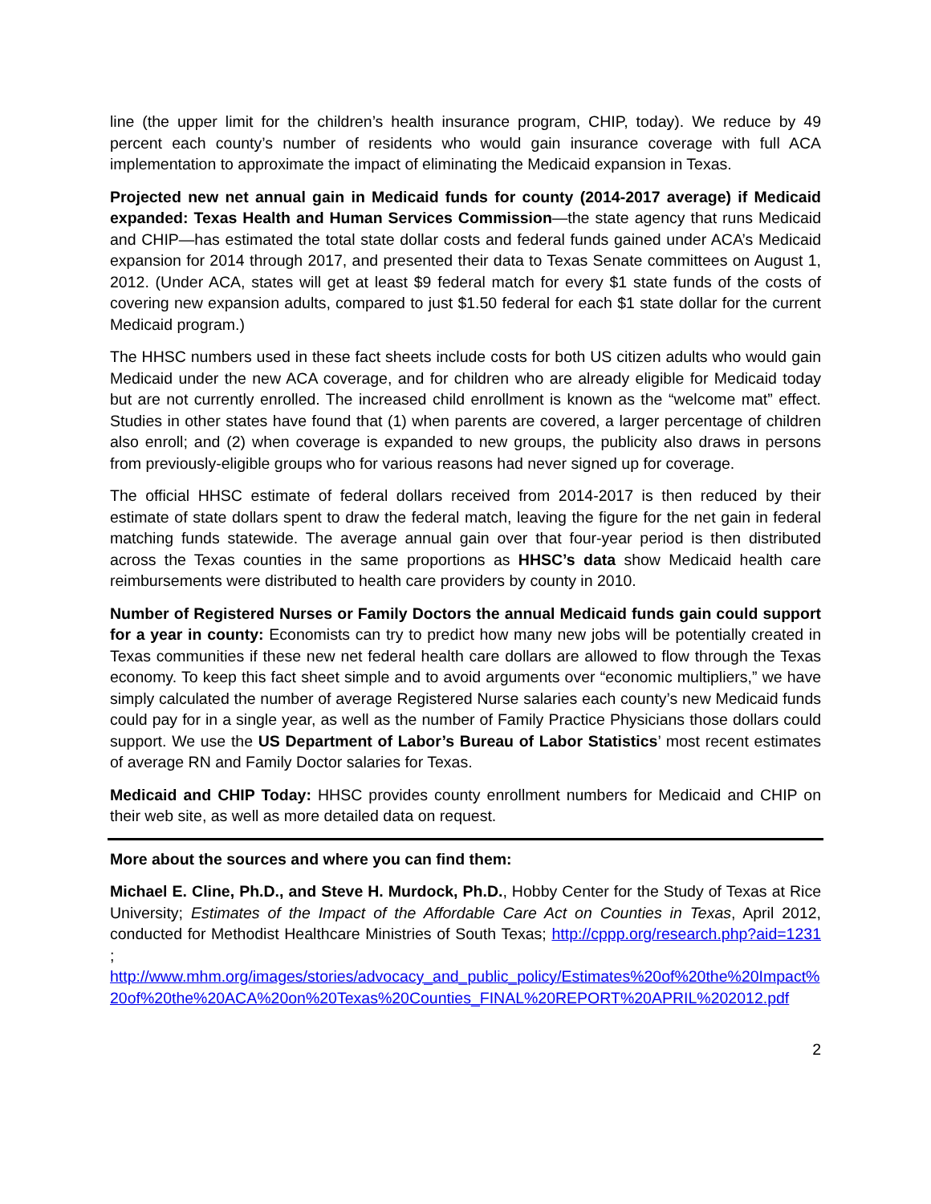line (the upper limit for the children’s health insurance program, CHIP, today). We reduce by 49 percent each county’s number of residents who would gain insurance coverage with full ACA implementation to approximate the impact of eliminating the Medicaid expansion in Texas.
Projected new net annual gain in Medicaid funds for county (2014-2017 average) if Medicaid expanded: Texas Health and Human Services Commission—the state agency that runs Medicaid and CHIP—has estimated the total state dollar costs and federal funds gained under ACA’s Medicaid expansion for 2014 through 2017, and presented their data to Texas Senate committees on August 1, 2012. (Under ACA, states will get at least $9 federal match for every $1 state funds of the costs of covering new expansion adults, compared to just $1.50 federal for each $1 state dollar for the current Medicaid program.)
The HHSC numbers used in these fact sheets include costs for both US citizen adults who would gain Medicaid under the new ACA coverage, and for children who are already eligible for Medicaid today but are not currently enrolled. The increased child enrollment is known as the “welcome mat” effect. Studies in other states have found that (1) when parents are covered, a larger percentage of children also enroll; and (2) when coverage is expanded to new groups, the publicity also draws in persons from previously-eligible groups who for various reasons had never signed up for coverage.
The official HHSC estimate of federal dollars received from 2014-2017 is then reduced by their estimate of state dollars spent to draw the federal match, leaving the figure for the net gain in federal matching funds statewide. The average annual gain over that four-year period is then distributed across the Texas counties in the same proportions as HHSC’s data show Medicaid health care reimbursements were distributed to health care providers by county in 2010.
Number of Registered Nurses or Family Doctors the annual Medicaid funds gain could support for a year in county: Economists can try to predict how many new jobs will be potentially created in Texas communities if these new net federal health care dollars are allowed to flow through the Texas economy. To keep this fact sheet simple and to avoid arguments over “economic multipliers,” we have simply calculated the number of average Registered Nurse salaries each county’s new Medicaid funds could pay for in a single year, as well as the number of Family Practice Physicians those dollars could support. We use the US Department of Labor’s Bureau of Labor Statistics’ most recent estimates of average RN and Family Doctor salaries for Texas.
Medicaid and CHIP Today: HHSC provides county enrollment numbers for Medicaid and CHIP on their web site, as well as more detailed data on request.
More about the sources and where you can find them:
Michael E. Cline, Ph.D., and Steve H. Murdock, Ph.D., Hobby Center for the Study of Texas at Rice University; Estimates of the Impact of the Affordable Care Act on Counties in Texas, April 2012, conducted for Methodist Healthcare Ministries of South Texas; http://cppp.org/research.php?aid=1231 ;
http://www.mhm.org/images/stories/advocacy_and_public_policy/Estimates%20of%20the%20Impact%20of%20the%20ACA%20on%20Texas%20Counties_FINAL%20REPORT%20APRIL%202012.pdf
2